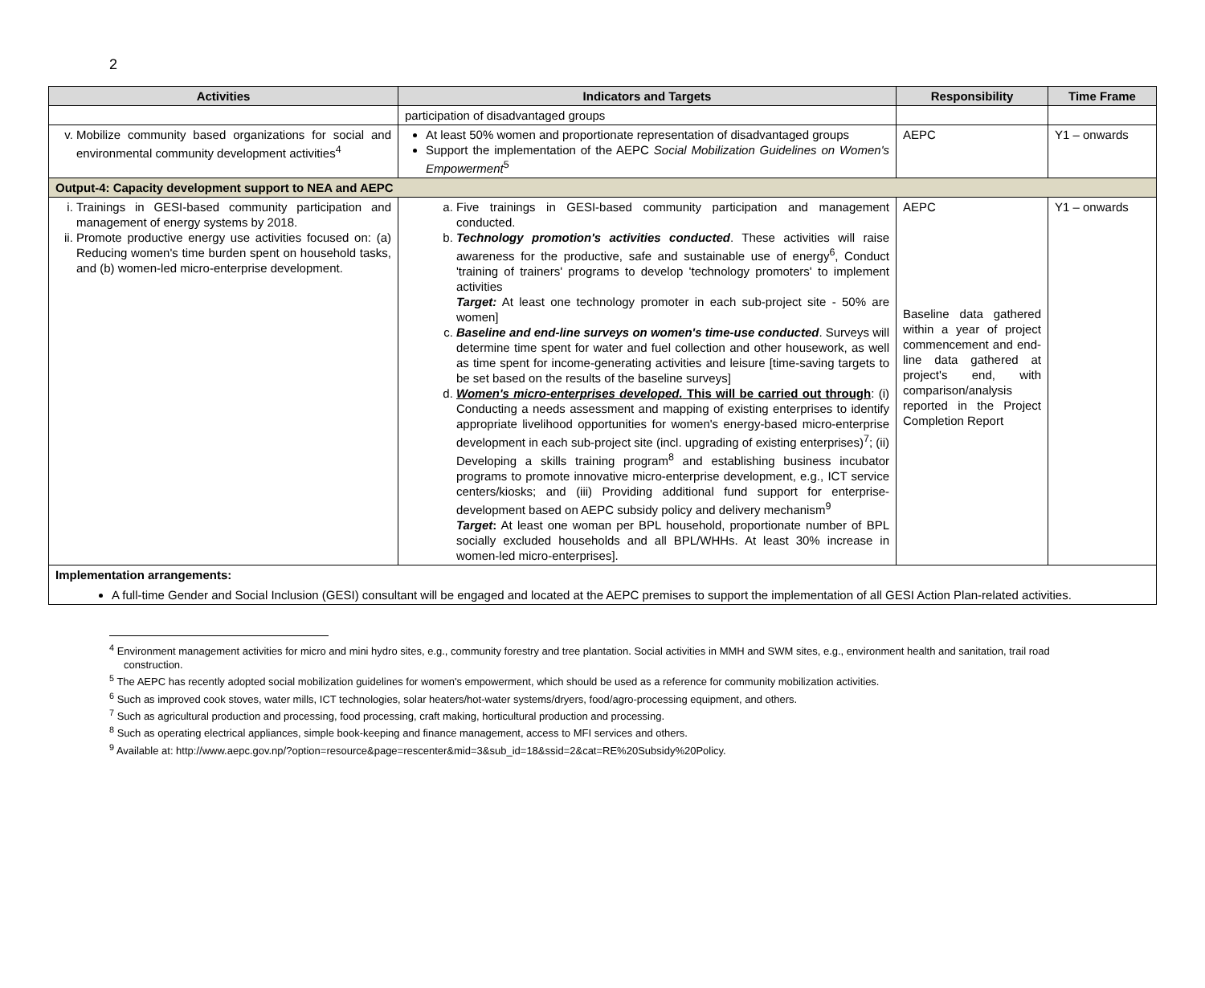2
| Activities | Indicators and Targets | Responsibility | Time Frame |
| --- | --- | --- | --- |
| | participation of disadvantaged groups | | |
| v. Mobilize community based organizations for social and environmental community development activities<sup>4</sup> | At least 50% women and proportionate representation of disadvantaged groups Support the implementation of the AEPC Social Mobilization Guidelines on Women's Empowerment<sup>5</sup> | AEPC | Y1 – onwards |
| Output-4: Capacity development support to NEA and AEPC | | | |
| i. Trainings in GESI-based community participation and management of energy systems by 2018. ii. Promote productive energy use activities focused on: (a) Reducing women's time burden spent on household tasks, and (b) women-led micro-enterprise development. | a. Five trainings in GESI-based community participation and management conducted. b. Technology promotion's activities conducted . These activities will raise awareness for the productive, safe and sustainable use of energy<sup>6</sup>, Conduct 'training of trainers' programs to develop 'technology promoters' to implement activities Target: At least one technology promoter in each sub-project site - 50% are women] c. Baseline and end-line surveys on women's time-use conducted . Surveys will determine time spent for water and fuel collection and other housework, as well as time spent for income-generating activities and leisure [time-saving targets to be set based on the results of the baseline surveys] d. Women's micro-enterprises developed. This will be carried out through : (i) Conducting a needs assessment and mapping of existing enterprises to identify appropriate livelihood opportunities for women's energy-based micro-enterprise development in each sub-project site (incl. upgrading of existing enterprises)<sup>7</sup>; (ii) Developing a skills training program<sup>8</sup> and establishing business incubator programs to promote innovative micro-enterprise development, e.g., ICT service centers/kiosks; and (iii) Providing additional fund support for enterprise-development based on AEPC subsidy policy and delivery mechanism<sup>9</sup> Target : At least one woman per BPL household, proportionate number of BPL socially excluded households and all BPL/WHHs. At least 30% increase in women-led micro-enterprises]. | AEPC Baseline data gathered within a year of project commencement and end-line data gathered at project's end, with comparison/analysis reported in the Project Completion Report | Y1 – onwards |
| Implementation arrangements: A full-time Gender and Social Inclusion (GESI) consultant will be engaged and located at the AEPC premises to support the implementation of all GESI Action Plan-related activities. | | | |
<sup>4</sup> Environment management activities for micro and mini hydro sites, e.g., community forestry and tree plantation. Social activities in MMH and SWM sites, e.g., environment health and sanitation, trail road construction.
<sup>5</sup> The AEPC has recently adopted social mobilization guidelines for women's empowerment, which should be used as a reference for community mobilization activities.
<sup>6</sup> Such as improved cook stoves, water mills, ICT technologies, solar heaters/hot-water systems/dryers, food/agro-processing equipment, and others.
<sup>7</sup> Such as agricultural production and processing, food processing, craft making, horticultural production and processing.
<sup>8</sup> Such as operating electrical appliances, simple book-keeping and finance management, access to MFI services and others.
<sup>9</sup> Available at: http://www.aepc.gov.np/?option=resource&page=rescenter&mid=3&sub_id=18&ssid=2&cat=RE%20Subsidy%20Policy.